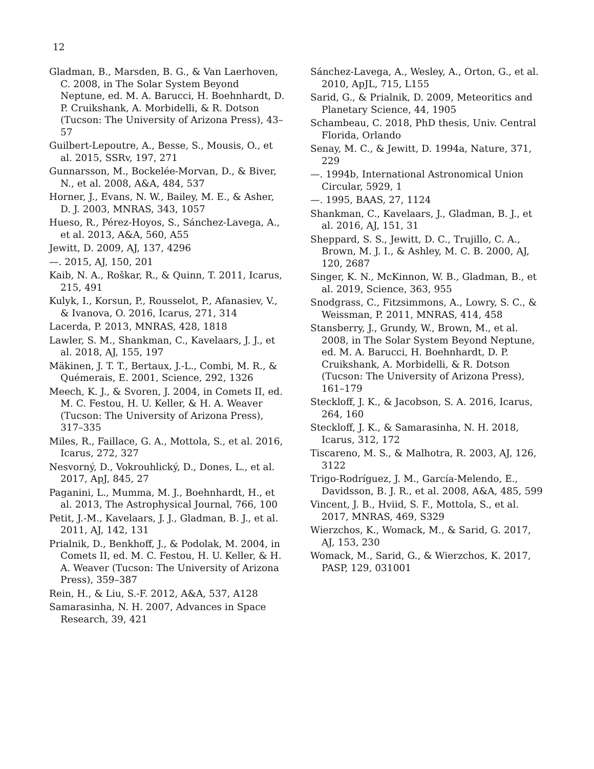12
Gladman, B., Marsden, B. G., & Van Laerhoven, C. 2008, in The Solar System Beyond Neptune, ed. M. A. Barucci, H. Boehnhardt, D. P. Cruikshank, A. Morbidelli, & R. Dotson (Tucson: The University of Arizona Press), 43–57
Guilbert-Lepoutre, A., Besse, S., Mousis, O., et al. 2015, SSRv, 197, 271
Gunnarsson, M., Bockelée-Morvan, D., & Biver, N., et al. 2008, A&A, 484, 537
Horner, J., Evans, N. W., Bailey, M. E., & Asher, D. J. 2003, MNRAS, 343, 1057
Hueso, R., Pérez-Hoyos, S., Sánchez-Lavega, A., et al. 2013, A&A, 560, A55
Jewitt, D. 2009, AJ, 137, 4296
—. 2015, AJ, 150, 201
Kaib, N. A., Roškar, R., & Quinn, T. 2011, Icarus, 215, 491
Kulyk, I., Korsun, P., Rousselot, P., Afanasiev, V., & Ivanova, O. 2016, Icarus, 271, 314
Lacerda, P. 2013, MNRAS, 428, 1818
Lawler, S. M., Shankman, C., Kavelaars, J. J., et al. 2018, AJ, 155, 197
Mäkinen, J. T. T., Bertaux, J.-L., Combi, M. R., & Quémerais, E. 2001, Science, 292, 1326
Meech, K. J., & Svoren, J. 2004, in Comets II, ed. M. C. Festou, H. U. Keller, & H. A. Weaver (Tucson: The University of Arizona Press), 317–335
Miles, R., Faillace, G. A., Mottola, S., et al. 2016, Icarus, 272, 327
Nesvorný, D., Vokrouhlický, D., Dones, L., et al. 2017, ApJ, 845, 27
Paganini, L., Mumma, M. J., Boehnhardt, H., et al. 2013, The Astrophysical Journal, 766, 100
Petit, J.-M., Kavelaars, J. J., Gladman, B. J., et al. 2011, AJ, 142, 131
Prialnik, D., Benkhoff, J., & Podolak, M. 2004, in Comets II, ed. M. C. Festou, H. U. Keller, & H. A. Weaver (Tucson: The University of Arizona Press), 359–387
Rein, H., & Liu, S.-F. 2012, A&A, 537, A128
Samarasinha, N. H. 2007, Advances in Space Research, 39, 421
Sánchez-Lavega, A., Wesley, A., Orton, G., et al. 2010, ApJL, 715, L155
Sarid, G., & Prialnik, D. 2009, Meteoritics and Planetary Science, 44, 1905
Schambeau, C. 2018, PhD thesis, Univ. Central Florida, Orlando
Senay, M. C., & Jewitt, D. 1994a, Nature, 371, 229
—. 1994b, International Astronomical Union Circular, 5929, 1
—. 1995, BAAS, 27, 1124
Shankman, C., Kavelaars, J., Gladman, B. J., et al. 2016, AJ, 151, 31
Sheppard, S. S., Jewitt, D. C., Trujillo, C. A., Brown, M. J. I., & Ashley, M. C. B. 2000, AJ, 120, 2687
Singer, K. N., McKinnon, W. B., Gladman, B., et al. 2019, Science, 363, 955
Snodgrass, C., Fitzsimmons, A., Lowry, S. C., & Weissman, P. 2011, MNRAS, 414, 458
Stansberry, J., Grundy, W., Brown, M., et al. 2008, in The Solar System Beyond Neptune, ed. M. A. Barucci, H. Boehnhardt, D. P. Cruikshank, A. Morbidelli, & R. Dotson (Tucson: The University of Arizona Press), 161–179
Steckloff, J. K., & Jacobson, S. A. 2016, Icarus, 264, 160
Steckloff, J. K., & Samarasinha, N. H. 2018, Icarus, 312, 172
Tiscareno, M. S., & Malhotra, R. 2003, AJ, 126, 3122
Trigo-Rodríguez, J. M., García-Melendo, E., Davidsson, B. J. R., et al. 2008, A&A, 485, 599
Vincent, J. B., Hviid, S. F., Mottola, S., et al. 2017, MNRAS, 469, S329
Wierzchos, K., Womack, M., & Sarid, G. 2017, AJ, 153, 230
Womack, M., Sarid, G., & Wierzchos, K. 2017, PASP, 129, 031001